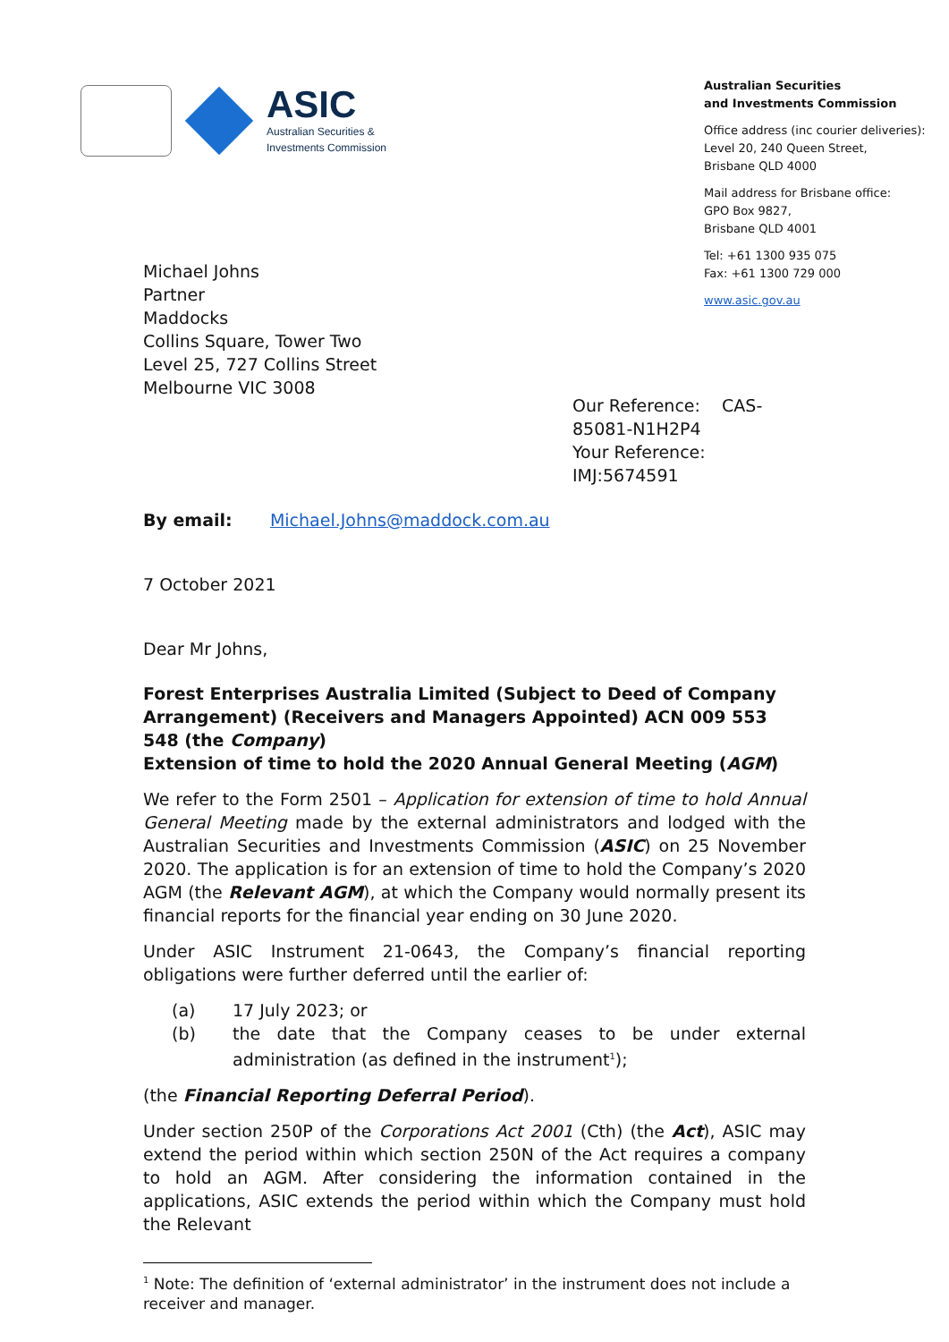ASIC
Australian Securities &
Investments Commission
Australian Securities
and Investments Commission
Office address (inc courier deliveries):
Level 20, 240 Queen Street,
Brisbane QLD 4000
Mail address for Brisbane office:
GPO Box 9827,
Brisbane QLD 4001
Tel: +61 1300 935 075
Fax: +61 1300 729 000
www.asic.gov.au
Michael Johns
Partner
Maddocks
Collins Square, Tower Two
Level 25, 727 Collins Street
Melbourne VIC 3008
Our Reference: CAS-85081-N1H2P4
Your Reference: IMJ:5674591
By email: Michael.Johns@maddock.com.au
7 October 2021
Dear Mr Johns,
Forest Enterprises Australia Limited (Subject to Deed of Company Arrangement) (Receivers and Managers Appointed) ACN 009 553 548 (the Company)
Extension of time to hold the 2020 Annual General Meeting (AGM)
We refer to the Form 2501 – Application for extension of time to hold Annual General Meeting made by the external administrators and lodged with the Australian Securities and Investments Commission (ASIC) on 25 November 2020. The application is for an extension of time to hold the Company’s 2020 AGM (the Relevant AGM), at which the Company would normally present its financial reports for the financial year ending on 30 June 2020.
Under ASIC Instrument 21-0643, the Company’s financial reporting obligations were further deferred until the earlier of:
(a) 17 July 2023; or
(b) the date that the Company ceases to be under external administration (as defined in the instrument<sup>1</sup>);
(the Financial Reporting Deferral Period).
Under section 250P of the Corporations Act 2001 (Cth) (the Act), ASIC may extend the period within which section 250N of the Act requires a company to hold an AGM. After considering the information contained in the applications, ASIC extends the period within which the Company must hold the Relevant
<sup>1</sup> Note: The definition of ‘external administrator’ in the instrument does not include a receiver and manager.